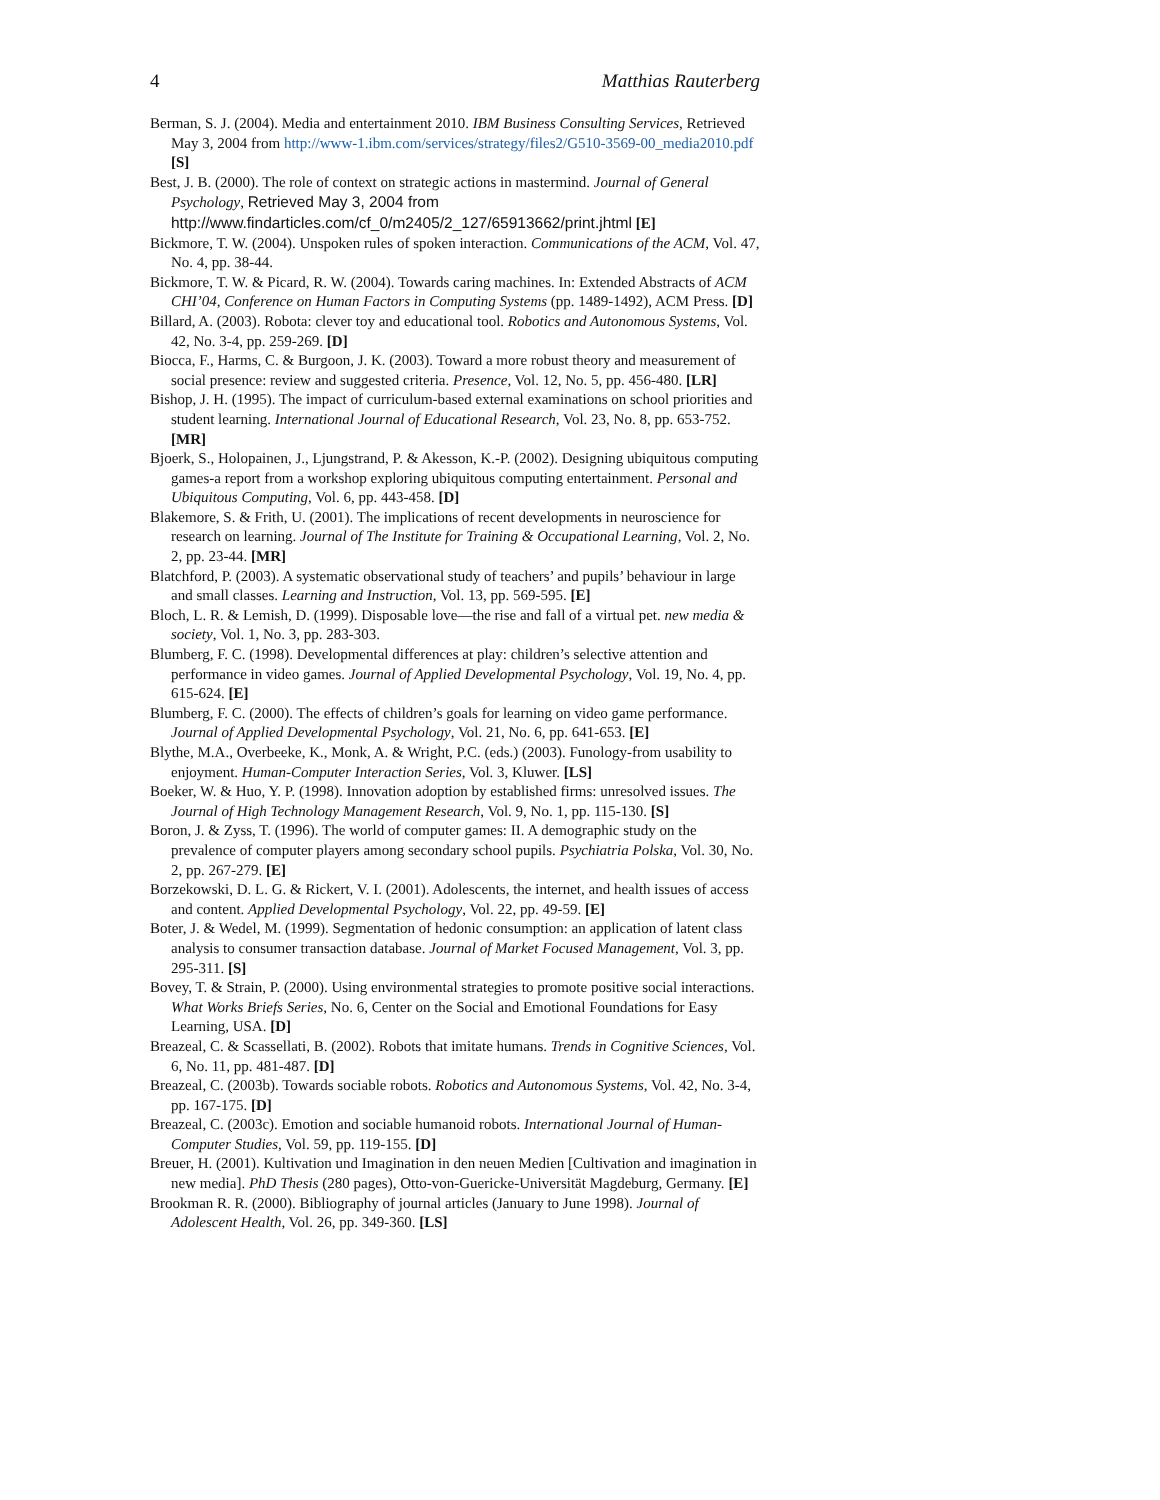4 Matthias Rauterberg
Berman, S. J. (2004). Media and entertainment 2010. IBM Business Consulting Services, Retrieved May 3, 2004 from http://www-1.ibm.com/services/strategy/files2/G510-3569-00_media2010.pdf [S]
Best, J. B. (2000). The role of context on strategic actions in mastermind. Journal of General Psychology, Retrieved May 3, 2004 from http://www.findarticles.com/cf_0/m2405/2_127/65913662/print.jhtml [E]
Bickmore, T. W. (2004). Unspoken rules of spoken interaction. Communications of the ACM, Vol. 47, No. 4, pp. 38-44.
Bickmore, T. W. & Picard, R. W. (2004). Towards caring machines. In: Extended Abstracts of ACM CHI’04, Conference on Human Factors in Computing Systems (pp. 1489-1492), ACM Press. [D]
Billard, A. (2003). Robota: clever toy and educational tool. Robotics and Autonomous Systems, Vol. 42, No. 3-4, pp. 259-269. [D]
Biocca, F., Harms, C. & Burgoon, J. K. (2003). Toward a more robust theory and measurement of social presence: review and suggested criteria. Presence, Vol. 12, No. 5, pp. 456-480. [LR]
Bishop, J. H. (1995). The impact of curriculum-based external examinations on school priorities and student learning. International Journal of Educational Research, Vol. 23, No. 8, pp. 653-752. [MR]
Bjoerk, S., Holopainen, J., Ljungstrand, P. & Akesson, K.-P. (2002). Designing ubiquitous computing games-a report from a workshop exploring ubiquitous computing entertainment. Personal and Ubiquitous Computing, Vol. 6, pp. 443-458. [D]
Blakemore, S. & Frith, U. (2001). The implications of recent developments in neuroscience for research on learning. Journal of The Institute for Training & Occupational Learning, Vol. 2, No. 2, pp. 23-44. [MR]
Blatchford, P. (2003). A systematic observational study of teachers’ and pupils’ behaviour in large and small classes. Learning and Instruction, Vol. 13, pp. 569-595. [E]
Bloch, L. R. & Lemish, D. (1999). Disposable love—the rise and fall of a virtual pet. new media & society, Vol. 1, No. 3, pp. 283-303.
Blumberg, F. C. (1998). Developmental differences at play: children’s selective attention and performance in video games. Journal of Applied Developmental Psychology, Vol. 19, No. 4, pp. 615-624. [E]
Blumberg, F. C. (2000). The effects of children’s goals for learning on video game performance. Journal of Applied Developmental Psychology, Vol. 21, No. 6, pp. 641-653. [E]
Blythe, M.A., Overbeeke, K., Monk, A. & Wright, P.C. (eds.) (2003). Funology-from usability to enjoyment. Human-Computer Interaction Series, Vol. 3, Kluwer. [LS]
Boeker, W. & Huo, Y. P. (1998). Innovation adoption by established firms: unresolved issues. The Journal of High Technology Management Research, Vol. 9, No. 1, pp. 115-130. [S]
Boron, J. & Zyss, T. (1996). The world of computer games: II. A demographic study on the prevalence of computer players among secondary school pupils. Psychiatria Polska, Vol. 30, No. 2, pp. 267-279. [E]
Borzekowski, D. L. G. & Rickert, V. I. (2001). Adolescents, the internet, and health issues of access and content. Applied Developmental Psychology, Vol. 22, pp. 49-59. [E]
Boter, J. & Wedel, M. (1999). Segmentation of hedonic consumption: an application of latent class analysis to consumer transaction database. Journal of Market Focused Management, Vol. 3, pp. 295-311. [S]
Bovey, T. & Strain, P. (2000). Using environmental strategies to promote positive social interactions. What Works Briefs Series, No. 6, Center on the Social and Emotional Foundations for Easy Learning, USA. [D]
Breazeal, C. & Scassellati, B. (2002). Robots that imitate humans. Trends in Cognitive Sciences, Vol. 6, No. 11, pp. 481-487. [D]
Breazeal, C. (2003b). Towards sociable robots. Robotics and Autonomous Systems, Vol. 42, No. 3-4, pp. 167-175. [D]
Breazeal, C. (2003c). Emotion and sociable humanoid robots. International Journal of Human-Computer Studies, Vol. 59, pp. 119-155. [D]
Breuer, H. (2001). Kultivation und Imagination in den neuen Medien [Cultivation and imagination in new media]. PhD Thesis (280 pages), Otto-von-Guericke-Universität Magdeburg, Germany. [E]
Brookman R. R. (2000). Bibliography of journal articles (January to June 1998). Journal of Adolescent Health, Vol. 26, pp. 349-360. [LS]